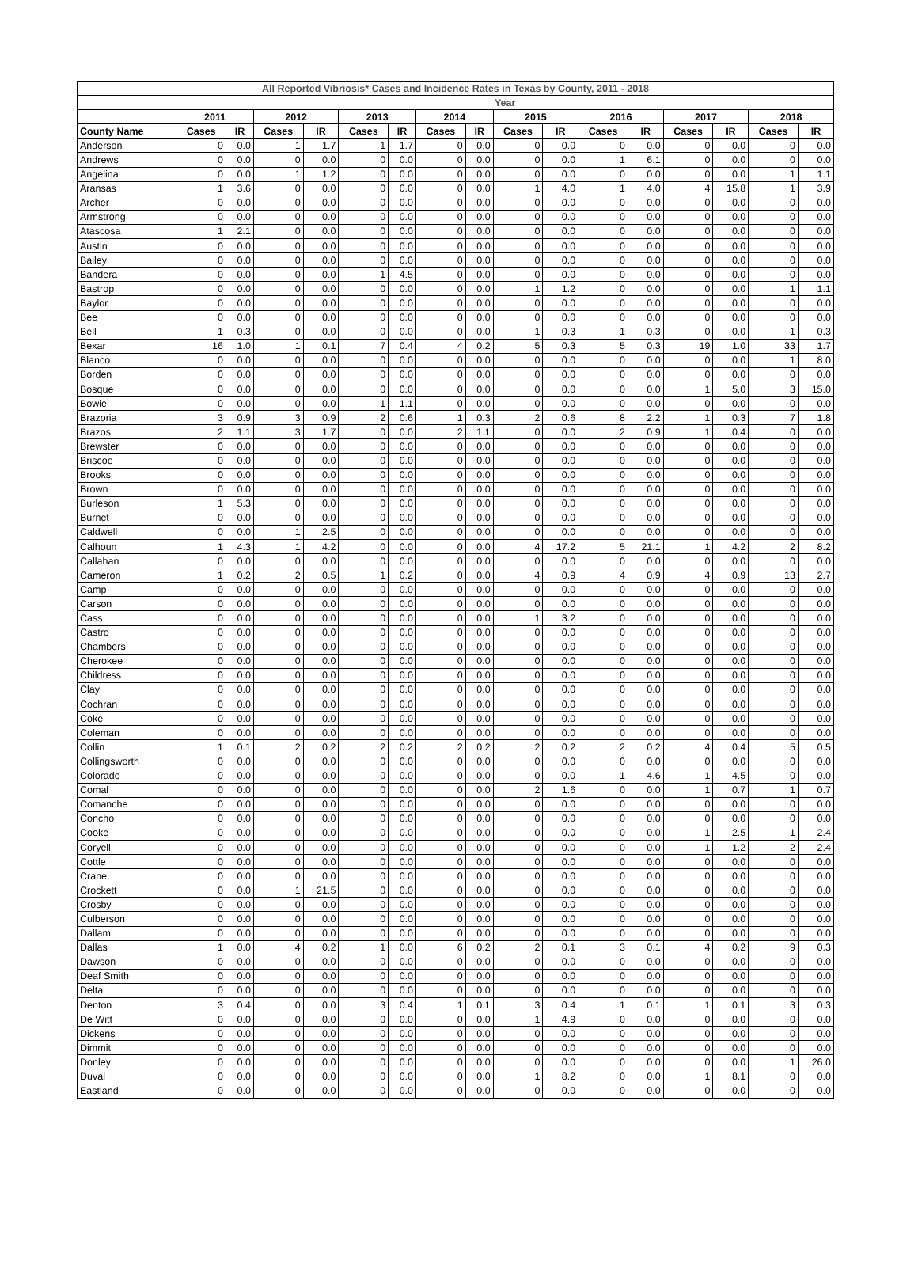| All Reported Vibriosis* Cases and Incidence Rates in Texas by County, 2011 - 2018 | | | | | | | | | | | | | | | | |
| --- | --- | --- | --- | --- | --- | --- | --- | --- | --- | --- | --- | --- | --- | --- | --- | --- |
| | Year | | | | | | | | | | | | | | | |
| | 2011 | | 2012 | | 2013 | | 2014 | | 2015 | | 2016 | | 2017 | | 2018 | |
| County Name | Cases | IR | Cases | IR | Cases | IR | Cases | IR | Cases | IR | Cases | IR | Cases | IR | Cases | IR |
| Anderson | 0 | 0.0 | 1 | 1.7 | 1 | 1.7 | 0 | 0.0 | 0 | 0.0 | 0 | 0.0 | 0 | 0.0 | 0 | 0.0 |
| Andrews | 0 | 0.0 | 0 | 0.0 | 0 | 0.0 | 0 | 0.0 | 0 | 0.0 | 1 | 6.1 | 0 | 0.0 | 0 | 0.0 |
| Angelina | 0 | 0.0 | 1 | 1.2 | 0 | 0.0 | 0 | 0.0 | 0 | 0.0 | 0 | 0.0 | 0 | 0.0 | 1 | 1.1 |
| Aransas | 1 | 3.6 | 0 | 0.0 | 0 | 0.0 | 0 | 0.0 | 1 | 4.0 | 1 | 4.0 | 4 | 15.8 | 1 | 3.9 |
| Archer | 0 | 0.0 | 0 | 0.0 | 0 | 0.0 | 0 | 0.0 | 0 | 0.0 | 0 | 0.0 | 0 | 0.0 | 0 | 0.0 |
| Armstrong | 0 | 0.0 | 0 | 0.0 | 0 | 0.0 | 0 | 0.0 | 0 | 0.0 | 0 | 0.0 | 0 | 0.0 | 0 | 0.0 |
| Atascosa | 1 | 2.1 | 0 | 0.0 | 0 | 0.0 | 0 | 0.0 | 0 | 0.0 | 0 | 0.0 | 0 | 0.0 | 0 | 0.0 |
| Austin | 0 | 0.0 | 0 | 0.0 | 0 | 0.0 | 0 | 0.0 | 0 | 0.0 | 0 | 0.0 | 0 | 0.0 | 0 | 0.0 |
| Bailey | 0 | 0.0 | 0 | 0.0 | 0 | 0.0 | 0 | 0.0 | 0 | 0.0 | 0 | 0.0 | 0 | 0.0 | 0 | 0.0 |
| Bandera | 0 | 0.0 | 0 | 0.0 | 1 | 4.5 | 0 | 0.0 | 0 | 0.0 | 0 | 0.0 | 0 | 0.0 | 0 | 0.0 |
| Bastrop | 0 | 0.0 | 0 | 0.0 | 0 | 0.0 | 0 | 0.0 | 1 | 1.2 | 0 | 0.0 | 0 | 0.0 | 1 | 1.1 |
| Baylor | 0 | 0.0 | 0 | 0.0 | 0 | 0.0 | 0 | 0.0 | 0 | 0.0 | 0 | 0.0 | 0 | 0.0 | 0 | 0.0 |
| Bee | 0 | 0.0 | 0 | 0.0 | 0 | 0.0 | 0 | 0.0 | 0 | 0.0 | 0 | 0.0 | 0 | 0.0 | 0 | 0.0 |
| Bell | 1 | 0.3 | 0 | 0.0 | 0 | 0.0 | 0 | 0.0 | 1 | 0.3 | 1 | 0.3 | 0 | 0.0 | 1 | 0.3 |
| Bexar | 16 | 1.0 | 1 | 0.1 | 7 | 0.4 | 4 | 0.2 | 5 | 0.3 | 5 | 0.3 | 19 | 1.0 | 33 | 1.7 |
| Blanco | 0 | 0.0 | 0 | 0.0 | 0 | 0.0 | 0 | 0.0 | 0 | 0.0 | 0 | 0.0 | 0 | 0.0 | 1 | 8.0 |
| Borden | 0 | 0.0 | 0 | 0.0 | 0 | 0.0 | 0 | 0.0 | 0 | 0.0 | 0 | 0.0 | 0 | 0.0 | 0 | 0.0 |
| Bosque | 0 | 0.0 | 0 | 0.0 | 0 | 0.0 | 0 | 0.0 | 0 | 0.0 | 0 | 0.0 | 1 | 5.0 | 3 | 15.0 |
| Bowie | 0 | 0.0 | 0 | 0.0 | 1 | 1.1 | 0 | 0.0 | 0 | 0.0 | 0 | 0.0 | 0 | 0.0 | 0 | 0.0 |
| Brazoria | 3 | 0.9 | 3 | 0.9 | 2 | 0.6 | 1 | 0.3 | 2 | 0.6 | 8 | 2.2 | 1 | 0.3 | 7 | 1.8 |
| Brazos | 2 | 1.1 | 3 | 1.7 | 0 | 0.0 | 2 | 1.1 | 0 | 0.0 | 2 | 0.9 | 1 | 0.4 | 0 | 0.0 |
| Brewster | 0 | 0.0 | 0 | 0.0 | 0 | 0.0 | 0 | 0.0 | 0 | 0.0 | 0 | 0.0 | 0 | 0.0 | 0 | 0.0 |
| Briscoe | 0 | 0.0 | 0 | 0.0 | 0 | 0.0 | 0 | 0.0 | 0 | 0.0 | 0 | 0.0 | 0 | 0.0 | 0 | 0.0 |
| Brooks | 0 | 0.0 | 0 | 0.0 | 0 | 0.0 | 0 | 0.0 | 0 | 0.0 | 0 | 0.0 | 0 | 0.0 | 0 | 0.0 |
| Brown | 0 | 0.0 | 0 | 0.0 | 0 | 0.0 | 0 | 0.0 | 0 | 0.0 | 0 | 0.0 | 0 | 0.0 | 0 | 0.0 |
| Burleson | 1 | 5.3 | 0 | 0.0 | 0 | 0.0 | 0 | 0.0 | 0 | 0.0 | 0 | 0.0 | 0 | 0.0 | 0 | 0.0 |
| Burnet | 0 | 0.0 | 0 | 0.0 | 0 | 0.0 | 0 | 0.0 | 0 | 0.0 | 0 | 0.0 | 0 | 0.0 | 0 | 0.0 |
| Caldwell | 0 | 0.0 | 1 | 2.5 | 0 | 0.0 | 0 | 0.0 | 0 | 0.0 | 0 | 0.0 | 0 | 0.0 | 0 | 0.0 |
| Calhoun | 1 | 4.3 | 1 | 4.2 | 0 | 0.0 | 0 | 0.0 | 4 | 17.2 | 5 | 21.1 | 1 | 4.2 | 2 | 8.2 |
| Callahan | 0 | 0.0 | 0 | 0.0 | 0 | 0.0 | 0 | 0.0 | 0 | 0.0 | 0 | 0.0 | 0 | 0.0 | 0 | 0.0 |
| Cameron | 1 | 0.2 | 2 | 0.5 | 1 | 0.2 | 0 | 0.0 | 4 | 0.9 | 4 | 0.9 | 4 | 0.9 | 13 | 2.7 |
| Camp | 0 | 0.0 | 0 | 0.0 | 0 | 0.0 | 0 | 0.0 | 0 | 0.0 | 0 | 0.0 | 0 | 0.0 | 0 | 0.0 |
| Carson | 0 | 0.0 | 0 | 0.0 | 0 | 0.0 | 0 | 0.0 | 0 | 0.0 | 0 | 0.0 | 0 | 0.0 | 0 | 0.0 |
| Cass | 0 | 0.0 | 0 | 0.0 | 0 | 0.0 | 0 | 0.0 | 1 | 3.2 | 0 | 0.0 | 0 | 0.0 | 0 | 0.0 |
| Castro | 0 | 0.0 | 0 | 0.0 | 0 | 0.0 | 0 | 0.0 | 0 | 0.0 | 0 | 0.0 | 0 | 0.0 | 0 | 0.0 |
| Chambers | 0 | 0.0 | 0 | 0.0 | 0 | 0.0 | 0 | 0.0 | 0 | 0.0 | 0 | 0.0 | 0 | 0.0 | 0 | 0.0 |
| Cherokee | 0 | 0.0 | 0 | 0.0 | 0 | 0.0 | 0 | 0.0 | 0 | 0.0 | 0 | 0.0 | 0 | 0.0 | 0 | 0.0 |
| Childress | 0 | 0.0 | 0 | 0.0 | 0 | 0.0 | 0 | 0.0 | 0 | 0.0 | 0 | 0.0 | 0 | 0.0 | 0 | 0.0 |
| Clay | 0 | 0.0 | 0 | 0.0 | 0 | 0.0 | 0 | 0.0 | 0 | 0.0 | 0 | 0.0 | 0 | 0.0 | 0 | 0.0 |
| Cochran | 0 | 0.0 | 0 | 0.0 | 0 | 0.0 | 0 | 0.0 | 0 | 0.0 | 0 | 0.0 | 0 | 0.0 | 0 | 0.0 |
| Coke | 0 | 0.0 | 0 | 0.0 | 0 | 0.0 | 0 | 0.0 | 0 | 0.0 | 0 | 0.0 | 0 | 0.0 | 0 | 0.0 |
| Coleman | 0 | 0.0 | 0 | 0.0 | 0 | 0.0 | 0 | 0.0 | 0 | 0.0 | 0 | 0.0 | 0 | 0.0 | 0 | 0.0 |
| Collin | 1 | 0.1 | 2 | 0.2 | 2 | 0.2 | 2 | 0.2 | 2 | 0.2 | 2 | 0.2 | 4 | 0.4 | 5 | 0.5 |
| Collingsworth | 0 | 0.0 | 0 | 0.0 | 0 | 0.0 | 0 | 0.0 | 0 | 0.0 | 0 | 0.0 | 0 | 0.0 | 0 | 0.0 |
| Colorado | 0 | 0.0 | 0 | 0.0 | 0 | 0.0 | 0 | 0.0 | 0 | 0.0 | 1 | 4.6 | 1 | 4.5 | 0 | 0.0 |
| Comal | 0 | 0.0 | 0 | 0.0 | 0 | 0.0 | 0 | 0.0 | 2 | 1.6 | 0 | 0.0 | 1 | 0.7 | 1 | 0.7 |
| Comanche | 0 | 0.0 | 0 | 0.0 | 0 | 0.0 | 0 | 0.0 | 0 | 0.0 | 0 | 0.0 | 0 | 0.0 | 0 | 0.0 |
| Concho | 0 | 0.0 | 0 | 0.0 | 0 | 0.0 | 0 | 0.0 | 0 | 0.0 | 0 | 0.0 | 0 | 0.0 | 0 | 0.0 |
| Cooke | 0 | 0.0 | 0 | 0.0 | 0 | 0.0 | 0 | 0.0 | 0 | 0.0 | 0 | 0.0 | 1 | 2.5 | 1 | 2.4 |
| Coryell | 0 | 0.0 | 0 | 0.0 | 0 | 0.0 | 0 | 0.0 | 0 | 0.0 | 0 | 0.0 | 1 | 1.2 | 2 | 2.4 |
| Cottle | 0 | 0.0 | 0 | 0.0 | 0 | 0.0 | 0 | 0.0 | 0 | 0.0 | 0 | 0.0 | 0 | 0.0 | 0 | 0.0 |
| Crane | 0 | 0.0 | 0 | 0.0 | 0 | 0.0 | 0 | 0.0 | 0 | 0.0 | 0 | 0.0 | 0 | 0.0 | 0 | 0.0 |
| Crockett | 0 | 0.0 | 1 | 21.5 | 0 | 0.0 | 0 | 0.0 | 0 | 0.0 | 0 | 0.0 | 0 | 0.0 | 0 | 0.0 |
| Crosby | 0 | 0.0 | 0 | 0.0 | 0 | 0.0 | 0 | 0.0 | 0 | 0.0 | 0 | 0.0 | 0 | 0.0 | 0 | 0.0 |
| Culberson | 0 | 0.0 | 0 | 0.0 | 0 | 0.0 | 0 | 0.0 | 0 | 0.0 | 0 | 0.0 | 0 | 0.0 | 0 | 0.0 |
| Dallam | 0 | 0.0 | 0 | 0.0 | 0 | 0.0 | 0 | 0.0 | 0 | 0.0 | 0 | 0.0 | 0 | 0.0 | 0 | 0.0 |
| Dallas | 1 | 0.0 | 4 | 0.2 | 1 | 0.0 | 6 | 0.2 | 2 | 0.1 | 3 | 0.1 | 4 | 0.2 | 9 | 0.3 |
| Dawson | 0 | 0.0 | 0 | 0.0 | 0 | 0.0 | 0 | 0.0 | 0 | 0.0 | 0 | 0.0 | 0 | 0.0 | 0 | 0.0 |
| Deaf Smith | 0 | 0.0 | 0 | 0.0 | 0 | 0.0 | 0 | 0.0 | 0 | 0.0 | 0 | 0.0 | 0 | 0.0 | 0 | 0.0 |
| Delta | 0 | 0.0 | 0 | 0.0 | 0 | 0.0 | 0 | 0.0 | 0 | 0.0 | 0 | 0.0 | 0 | 0.0 | 0 | 0.0 |
| Denton | 3 | 0.4 | 0 | 0.0 | 3 | 0.4 | 1 | 0.1 | 3 | 0.4 | 1 | 0.1 | 1 | 0.1 | 3 | 0.3 |
| De Witt | 0 | 0.0 | 0 | 0.0 | 0 | 0.0 | 0 | 0.0 | 1 | 4.9 | 0 | 0.0 | 0 | 0.0 | 0 | 0.0 |
| Dickens | 0 | 0.0 | 0 | 0.0 | 0 | 0.0 | 0 | 0.0 | 0 | 0.0 | 0 | 0.0 | 0 | 0.0 | 0 | 0.0 |
| Dimmit | 0 | 0.0 | 0 | 0.0 | 0 | 0.0 | 0 | 0.0 | 0 | 0.0 | 0 | 0.0 | 0 | 0.0 | 0 | 0.0 |
| Donley | 0 | 0.0 | 0 | 0.0 | 0 | 0.0 | 0 | 0.0 | 0 | 0.0 | 0 | 0.0 | 0 | 0.0 | 1 | 26.0 |
| Duval | 0 | 0.0 | 0 | 0.0 | 0 | 0.0 | 0 | 0.0 | 1 | 8.2 | 0 | 0.0 | 1 | 8.1 | 0 | 0.0 |
| Eastland | 0 | 0.0 | 0 | 0.0 | 0 | 0.0 | 0 | 0.0 | 0 | 0.0 | 0 | 0.0 | 0 | 0.0 | 0 | 0.0 |